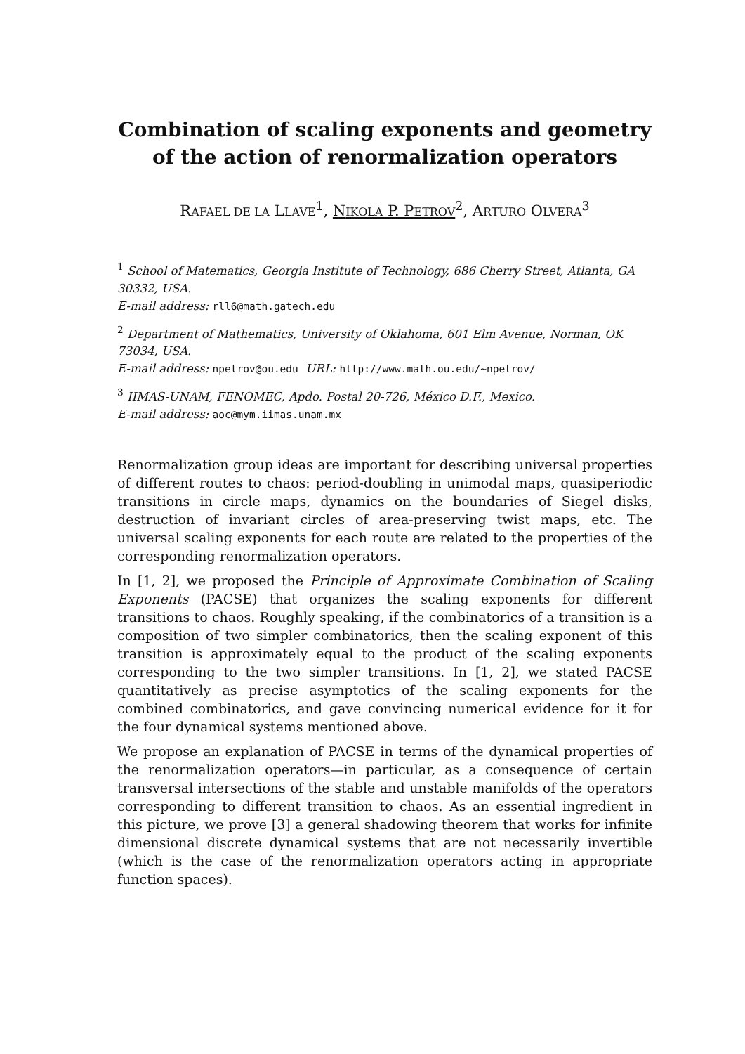Combination of scaling exponents and geometry of the action of renormalization operators
RAFAEL DE LA LLAVE<sup>1</sup>, NIKOLA P. PETROV<sup>2</sup>, ARTURO OLVERA<sup>3</sup>
<sup>1</sup> School of Matematics, Georgia Institute of Technology, 686 Cherry Street, Atlanta, GA 30332, USA.
E-mail address: rll6@math.gatech.edu
<sup>2</sup> Department of Mathematics, University of Oklahoma, 601 Elm Avenue, Norman, OK 73034, USA.
E-mail address: npetrov@ou.edu URL: http://www.math.ou.edu/~npetrov/
<sup>3</sup> IIMAS-UNAM, FENOMEC, Apdo. Postal 20-726, México D.F., Mexico.
E-mail address: aoc@mym.iimas.unam.mx
Renormalization group ideas are important for describing universal properties of different routes to chaos: period-doubling in unimodal maps, quasiperiodic transitions in circle maps, dynamics on the boundaries of Siegel disks, destruction of invariant circles of area-preserving twist maps, etc. The universal scaling exponents for each route are related to the properties of the corresponding renormalization operators.
In [1, 2], we proposed the Principle of Approximate Combination of Scaling Exponents (PACSE) that organizes the scaling exponents for different transitions to chaos. Roughly speaking, if the combinatorics of a transition is a composition of two simpler combinatorics, then the scaling exponent of this transition is approximately equal to the product of the scaling exponents corresponding to the two simpler transitions. In [1, 2], we stated PACSE quantitatively as precise asymptotics of the scaling exponents for the combined combinatorics, and gave convincing numerical evidence for it for the four dynamical systems mentioned above.
We propose an explanation of PACSE in terms of the dynamical properties of the renormalization operators—in particular, as a consequence of certain transversal intersections of the stable and unstable manifolds of the operators corresponding to different transition to chaos. As an essential ingredient in this picture, we prove [3] a general shadowing theorem that works for infinite dimensional discrete dynamical systems that are not necessarily invertible (which is the case of the renormalization operators acting in appropriate function spaces).